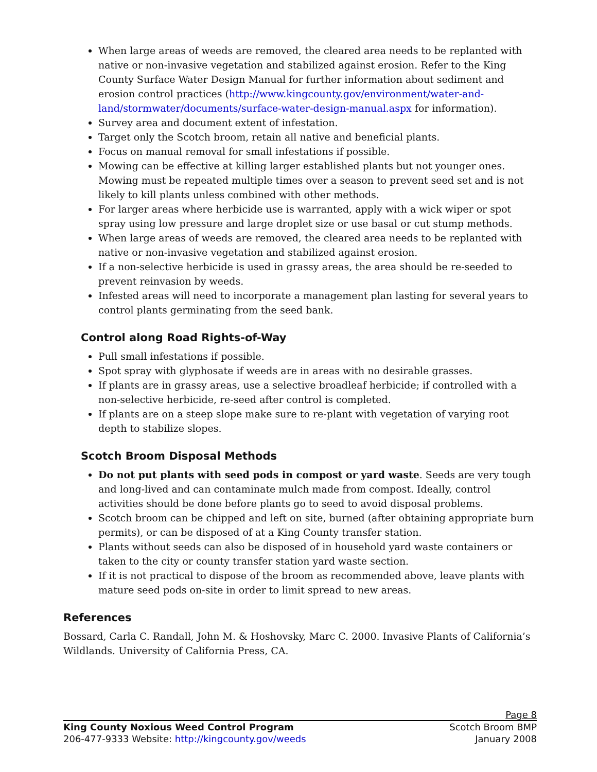When large areas of weeds are removed, the cleared area needs to be replanted with native or non-invasive vegetation and stabilized against erosion. Refer to the King County Surface Water Design Manual for further information about sediment and erosion control practices (http://www.kingcounty.gov/environment/water-and-land/stormwater/documents/surface-water-design-manual.aspx for information).
Survey area and document extent of infestation.
Target only the Scotch broom, retain all native and beneficial plants.
Focus on manual removal for small infestations if possible.
Mowing can be effective at killing larger established plants but not younger ones. Mowing must be repeated multiple times over a season to prevent seed set and is not likely to kill plants unless combined with other methods.
For larger areas where herbicide use is warranted, apply with a wick wiper or spot spray using low pressure and large droplet size or use basal or cut stump methods.
When large areas of weeds are removed, the cleared area needs to be replanted with native or non-invasive vegetation and stabilized against erosion.
If a non-selective herbicide is used in grassy areas, the area should be re-seeded to prevent reinvasion by weeds.
Infested areas will need to incorporate a management plan lasting for several years to control plants germinating from the seed bank.
Control along Road Rights-of-Way
Pull small infestations if possible.
Spot spray with glyphosate if weeds are in areas with no desirable grasses.
If plants are in grassy areas, use a selective broadleaf herbicide; if controlled with a non-selective herbicide, re-seed after control is completed.
If plants are on a steep slope make sure to re-plant with vegetation of varying root depth to stabilize slopes.
Scotch Broom Disposal Methods
Do not put plants with seed pods in compost or yard waste. Seeds are very tough and long-lived and can contaminate mulch made from compost. Ideally, control activities should be done before plants go to seed to avoid disposal problems.
Scotch broom can be chipped and left on site, burned (after obtaining appropriate burn permits), or can be disposed of at a King County transfer station.
Plants without seeds can also be disposed of in household yard waste containers or taken to the city or county transfer station yard waste section.
If it is not practical to dispose of the broom as recommended above, leave plants with mature seed pods on-site in order to limit spread to new areas.
References
Bossard, Carla C. Randall, John M. & Hoshovsky, Marc C. 2000. Invasive Plants of California’s Wildlands. University of California Press, CA.
Page 8
King County Noxious Weed Control Program
206-477-9333 Website: http://kingcounty.gov/weeds
Scotch Broom BMP
January 2008